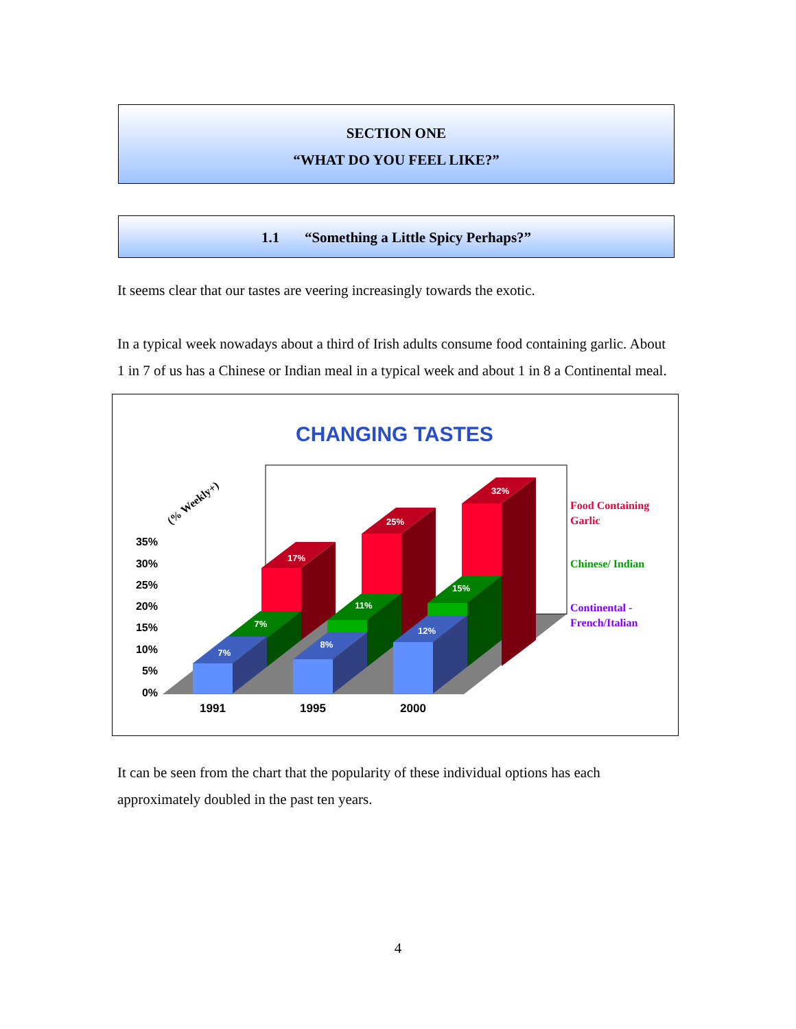SECTION ONE
“WHAT DO YOU FEEL LIKE?”
1.1 “Something a Little Spicy Perhaps?”
It seems clear that our tastes are veering increasingly towards the exotic.
In a typical week nowadays about a third of Irish adults consume food containing garlic. About 1 in 7 of us has a Chinese or Indian meal in a typical week and about 1 in 8 a Continental meal.
CHANGING TASTES
(% Weekly+)
35%
30%
25%
20%
15%
10%
5%
0%
17%
25%
32%
7%
11%
15%
7%
8%
12%
1991
1995
2000
Food Containing
Garlic
Chinese/ Indian
Continental -
French/Italian
It can be seen from the chart that the popularity of these individual options has each approximately doubled in the past ten years.
4